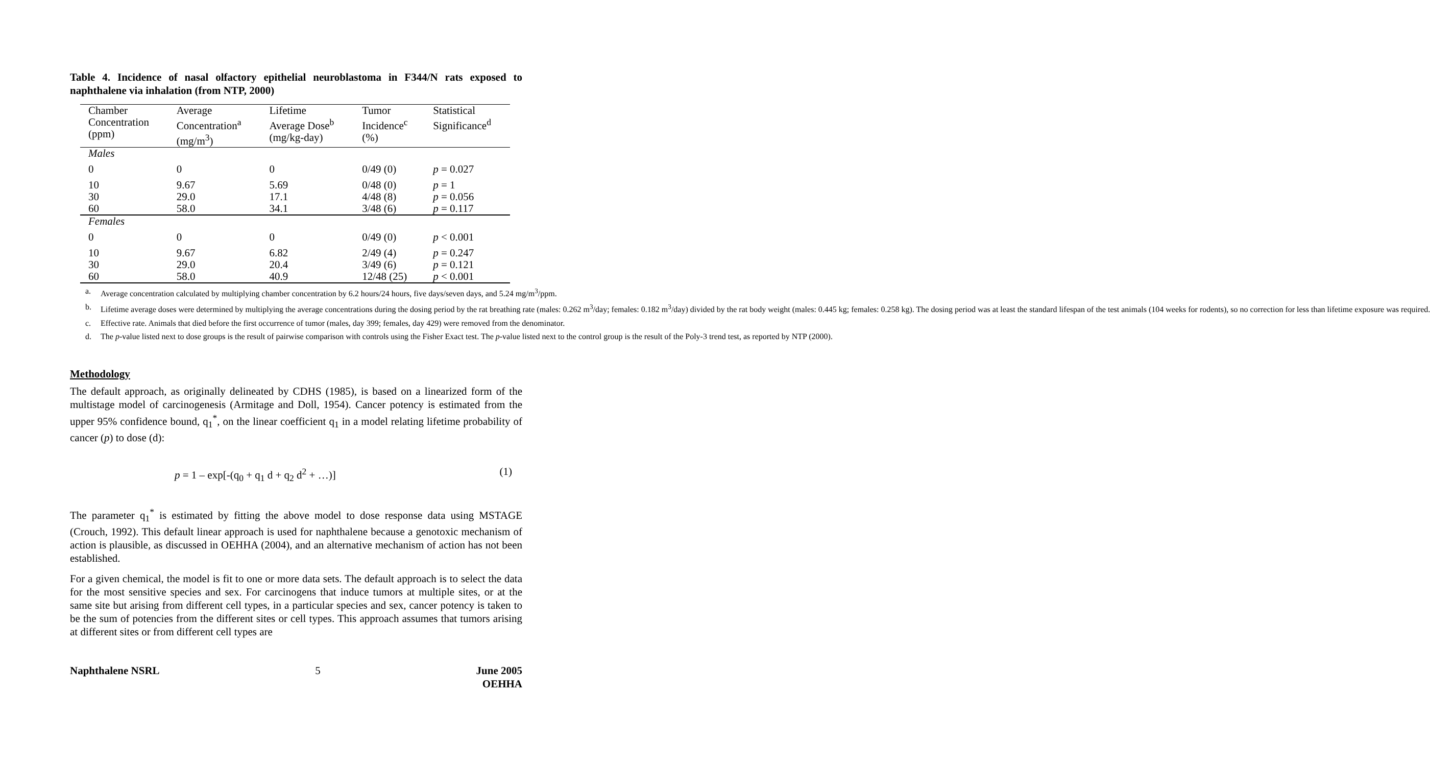Table 4. Incidence of nasal olfactory epithelial neuroblastoma in F344/N rats exposed to naphthalene via inhalation (from NTP, 2000)
| Chamber Concentration (ppm) | Average Concentration<sup>a</sup> (mg/m<sup>3</sup>) | Lifetime Average Dose<sup>b</sup> (mg/kg-day) | Tumor Incidence<sup>c</sup> (%) | Statistical Significance<sup>d</sup> |
| --- | --- | --- | --- | --- |
| Males | | | | |
| 0 | 0 | 0 | 0/49 (0) | p = 0.027 |
| 10 | 9.67 | 5.69 | 0/48 (0) | p = 1 |
| 30 | 29.0 | 17.1 | 4/48 (8) | p = 0.056 |
| 60 | 58.0 | 34.1 | 3/48 (6) | p = 0.117 |
| Females | | | | |
| 0 | 0 | 0 | 0/49 (0) | p < 0.001 |
| 10 | 9.67 | 6.82 | 2/49 (4) | p = 0.247 |
| 30 | 29.0 | 20.4 | 3/49 (6) | p = 0.121 |
| 60 | 58.0 | 40.9 | 12/48 (25) | p < 0.001 |
a. Average concentration calculated by multiplying chamber concentration by 6.2 hours/24 hours, five days/seven days, and 5.24 mg/m<sup>3</sup>/ppm.
b. Lifetime average doses were determined by multiplying the average concentrations during the dosing period by the rat breathing rate (males: 0.262 m<sup>3</sup>/day; females: 0.182 m<sup>3</sup>/day) divided by the rat body weight (males: 0.445 kg; females: 0.258 kg). The dosing period was at least the standard lifespan of the test animals (104 weeks for rodents), so no correction for less than lifetime exposure was required.
c. Effective rate. Animals that died before the first occurrence of tumor (males, day 399; females, day 429) were removed from the denominator.
d. The p-value listed next to dose groups is the result of pairwise comparison with controls using the Fisher Exact test. The p-value listed next to the control group is the result of the Poly-3 trend test, as reported by NTP (2000).
Methodology
The default approach, as originally delineated by CDHS (1985), is based on a linearized form of the multistage model of carcinogenesis (Armitage and Doll, 1954). Cancer potency is estimated from the upper 95% confidence bound, q<sub>1</sub><sup>*</sup>, on the linear coefficient q<sub>1</sub> in a model relating lifetime probability of cancer (p) to dose (d):
p = 1 – exp[-(q<sub>0</sub> + q<sub>1</sub> d + q<sub>2</sub> d<sup>2</sup> + …)] (1)
The parameter q<sub>1</sub><sup>*</sup> is estimated by fitting the above model to dose response data using MSTAGE (Crouch, 1992). This default linear approach is used for naphthalene because a genotoxic mechanism of action is plausible, as discussed in OEHHA (2004), and an alternative mechanism of action has not been established.
For a given chemical, the model is fit to one or more data sets. The default approach is to select the data for the most sensitive species and sex. For carcinogens that induce tumors at multiple sites, or at the same site but arising from different cell types, in a particular species and sex, cancer potency is taken to be the sum of potencies from the different sites or cell types. This approach assumes that tumors arising at different sites or from different cell types are
Naphthalene NSRL 5 June 2005
OEHHA